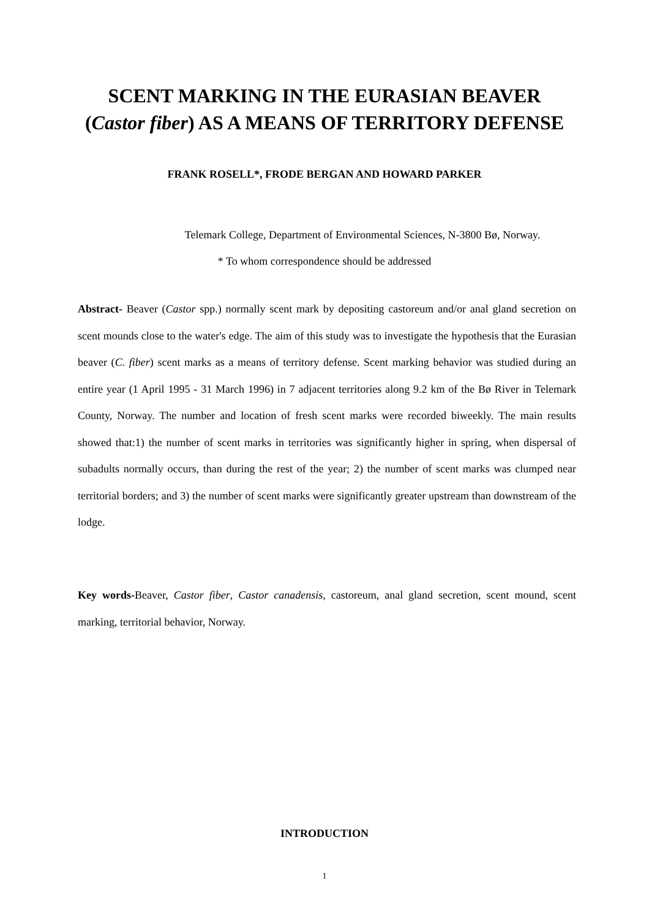SCENT MARKING IN THE EURASIAN BEAVER
(Castor fiber) AS A MEANS OF TERRITORY DEFENSE
FRANK ROSELL*, FRODE BERGAN AND HOWARD PARKER
Telemark College, Department of Environmental Sciences, N-3800 Bø, Norway.
* To whom correspondence should be addressed
Abstract- Beaver (Castor spp.) normally scent mark by depositing castoreum and/or anal gland secretion on scent mounds close to the water's edge. The aim of this study was to investigate the hypothesis that the Eurasian beaver (C. fiber) scent marks as a means of territory defense. Scent marking behavior was studied during an entire year (1 April 1995 - 31 March 1996) in 7 adjacent territories along 9.2 km of the Bø River in Telemark County, Norway. The number and location of fresh scent marks were recorded biweekly. The main results showed that:1) the number of scent marks in territories was significantly higher in spring, when dispersal of subadults normally occurs, than during the rest of the year; 2) the number of scent marks was clumped near territorial borders; and 3) the number of scent marks were significantly greater upstream than downstream of the lodge.
Key words-Beaver, Castor fiber, Castor canadensis, castoreum, anal gland secretion, scent mound, scent marking, territorial behavior, Norway.
INTRODUCTION
1